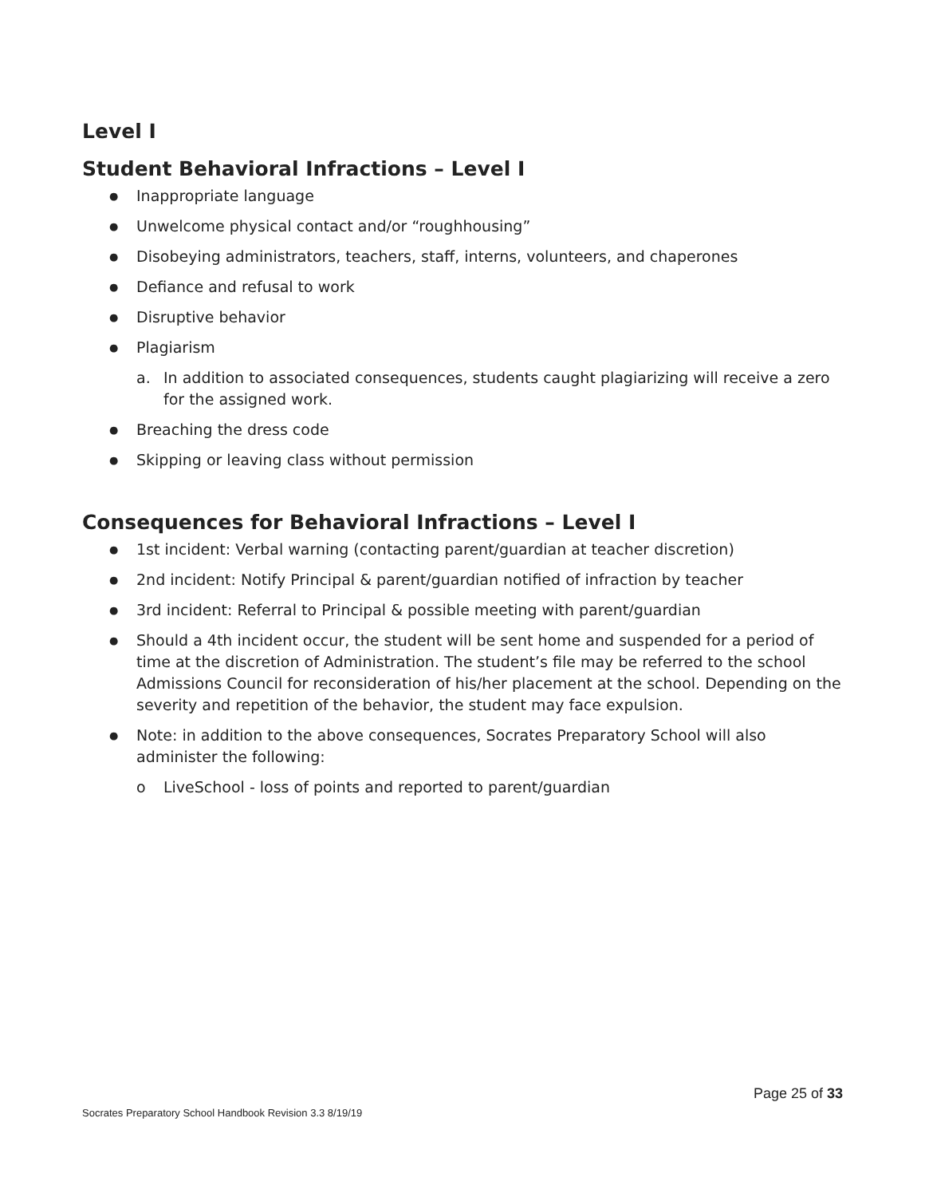Level I
Student Behavioral Infractions – Level I
Inappropriate language
Unwelcome physical contact and/or “roughhousing”
Disobeying administrators, teachers, staff, interns, volunteers, and chaperones
Defiance and refusal to work
Disruptive behavior
Plagiarism
a. In addition to associated consequences, students caught plagiarizing will receive a zero for the assigned work.
Breaching the dress code
Skipping or leaving class without permission
Consequences for Behavioral Infractions – Level I
1st incident: Verbal warning (contacting parent/guardian at teacher discretion)
2nd incident: Notify Principal & parent/guardian notified of infraction by teacher
3rd incident: Referral to Principal & possible meeting with parent/guardian
Should a 4th incident occur, the student will be sent home and suspended for a period of time at the discretion of Administration. The student’s file may be referred to the school Admissions Council for reconsideration of his/her placement at the school. Depending on the severity and repetition of the behavior, the student may face expulsion.
Note: in addition to the above consequences, Socrates Preparatory School will also administer the following:
o LiveSchool - loss of points and reported to parent/guardian
Page 25 of 33
Socrates Preparatory School Handbook Revision 3.3 8/19/19